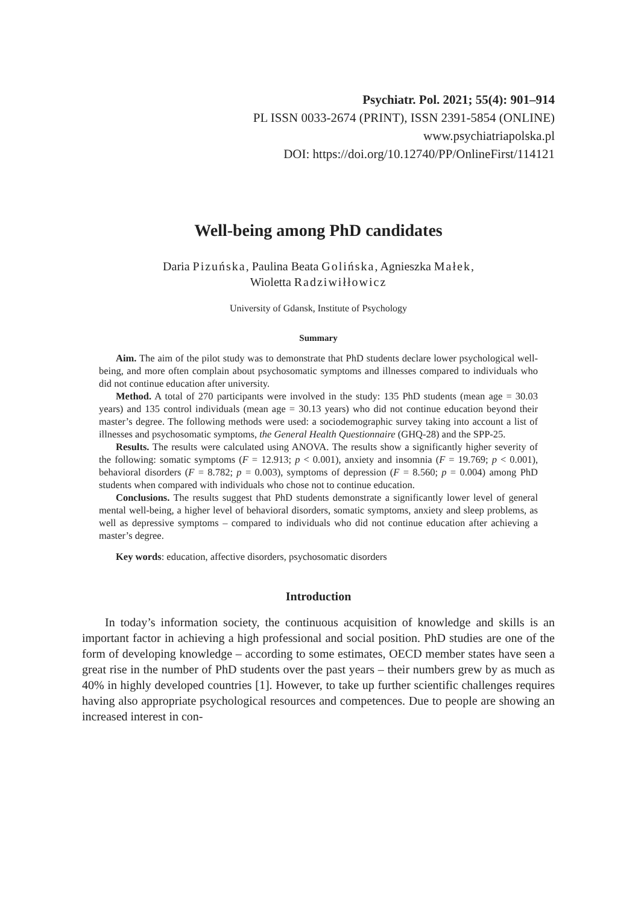Psychiatr. Pol. 2021; 55(4): 901–914
PL ISSN 0033-2674 (PRINT), ISSN 2391-5854 (ONLINE)
www.psychiatriapolska.pl
DOI: https://doi.org/10.12740/PP/OnlineFirst/114121
Well-being among PhD candidates
Daria Pizuńska, Paulina Beata Golińska, Agnieszka Małek,
Wioletta Radziwiłłowicz
University of Gdansk, Institute of Psychology
Summary
Aim. The aim of the pilot study was to demonstrate that PhD students declare lower psychological well-being, and more often complain about psychosomatic symptoms and illnesses compared to individuals who did not continue education after university.
Method. A total of 270 participants were involved in the study: 135 PhD students (mean age = 30.03 years) and 135 control individuals (mean age = 30.13 years) who did not continue education beyond their master’s degree. The following methods were used: a sociodemographic survey taking into account a list of illnesses and psychosomatic symptoms, the General Health Questionnaire (GHQ-28) and the SPP-25.
Results. The results were calculated using ANOVA. The results show a significantly higher severity of the following: somatic symptoms (F = 12.913; p < 0.001), anxiety and insomnia (F = 19.769; p < 0.001), behavioral disorders (F = 8.782; p = 0.003), symptoms of depression (F = 8.560; p = 0.004) among PhD students when compared with individuals who chose not to continue education.
Conclusions. The results suggest that PhD students demonstrate a significantly lower level of general mental well-being, a higher level of behavioral disorders, somatic symptoms, anxiety and sleep problems, as well as depressive symptoms – compared to individuals who did not continue education after achieving a master’s degree.
Key words: education, affective disorders, psychosomatic disorders
Introduction
In today’s information society, the continuous acquisition of knowledge and skills is an important factor in achieving a high professional and social position. PhD studies are one of the form of developing knowledge – according to some estimates, OECD member states have seen a great rise in the number of PhD students over the past years – their numbers grew by as much as 40% in highly developed countries [1]. However, to take up further scientific challenges requires having also appropriate psychological resources and competences. Due to people are showing an increased interest in con-